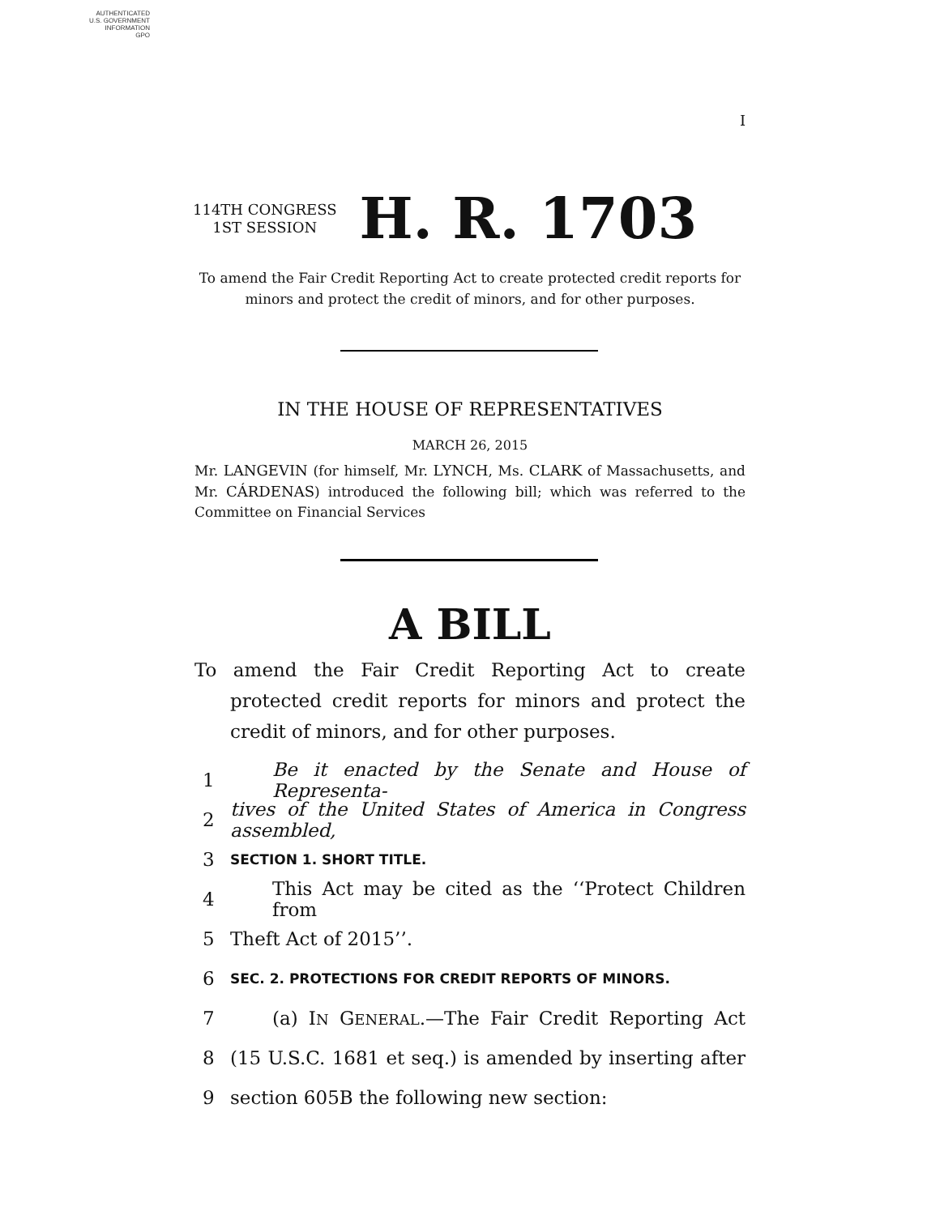AUTHENTICATED
U.S. GOVERNMENT
INFORMATION
GPO
I
114TH CONGRESS
1ST SESSION
H. R. 1703
To amend the Fair Credit Reporting Act to create protected credit reports for minors and protect the credit of minors, and for other purposes.
IN THE HOUSE OF REPRESENTATIVES
MARCH 26, 2015
Mr. LANGEVIN (for himself, Mr. LYNCH, Ms. CLARK of Massachusetts, and Mr. CÁRDENAS) introduced the following bill; which was referred to the Committee on Financial Services
A BILL
To amend the Fair Credit Reporting Act to create protected credit reports for minors and protect the credit of minors, and for other purposes.
1 Be it enacted by the Senate and House of Representa-
2 tives of the United States of America in Congress assembled,
3 SECTION 1. SHORT TITLE.
4 This Act may be cited as the ‘‘Protect Children from
5 Theft Act of 2015’’.
6 SEC. 2. PROTECTIONS FOR CREDIT REPORTS OF MINORS.
7 (a) IN GENERAL.—The Fair Credit Reporting Act
8 (15 U.S.C. 1681 et seq.) is amended by inserting after
9 section 605B the following new section: